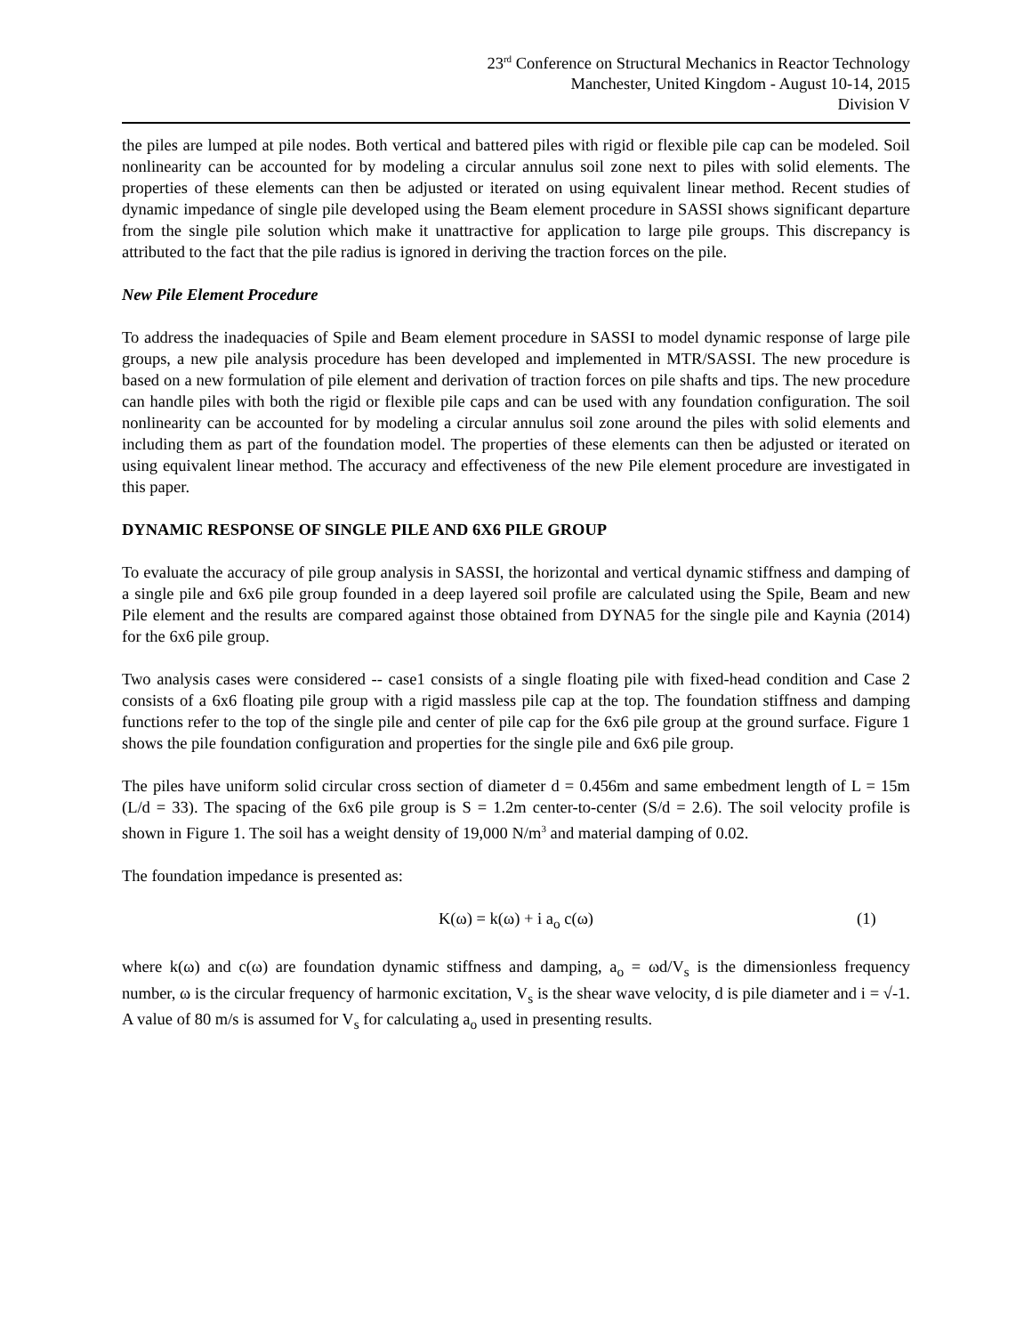23<sup>rd</sup> Conference on Structural Mechanics in Reactor Technology
Manchester, United Kingdom - August 10-14, 2015
Division V
the piles are lumped at pile nodes. Both vertical and battered piles with rigid or flexible pile cap can be modeled. Soil nonlinearity can be accounted for by modeling a circular annulus soil zone next to piles with solid elements. The properties of these elements can then be adjusted or iterated on using equivalent linear method. Recent studies of dynamic impedance of single pile developed using the Beam element procedure in SASSI shows significant departure from the single pile solution which make it unattractive for application to large pile groups. This discrepancy is attributed to the fact that the pile radius is ignored in deriving the traction forces on the pile.
New Pile Element Procedure
To address the inadequacies of Spile and Beam element procedure in SASSI to model dynamic response of large pile groups, a new pile analysis procedure has been developed and implemented in MTR/SASSI. The new procedure is based on a new formulation of pile element and derivation of traction forces on pile shafts and tips. The new procedure can handle piles with both the rigid or flexible pile caps and can be used with any foundation configuration. The soil nonlinearity can be accounted for by modeling a circular annulus soil zone around the piles with solid elements and including them as part of the foundation model. The properties of these elements can then be adjusted or iterated on using equivalent linear method. The accuracy and effectiveness of the new Pile element procedure are investigated in this paper.
DYNAMIC RESPONSE OF SINGLE PILE AND 6X6 PILE GROUP
To evaluate the accuracy of pile group analysis in SASSI, the horizontal and vertical dynamic stiffness and damping of a single pile and 6x6 pile group founded in a deep layered soil profile are calculated using the Spile, Beam and new Pile element and the results are compared against those obtained from DYNA5 for the single pile and Kaynia (2014) for the 6x6 pile group.
Two analysis cases were considered -- case1 consists of a single floating pile with fixed-head condition and Case 2 consists of a 6x6 floating pile group with a rigid massless pile cap at the top. The foundation stiffness and damping functions refer to the top of the single pile and center of pile cap for the 6x6 pile group at the ground surface. Figure 1 shows the pile foundation configuration and properties for the single pile and 6x6 pile group.
The piles have uniform solid circular cross section of diameter d = 0.456m and same embedment length of L = 15m (L/d = 33). The spacing of the 6x6 pile group is S = 1.2m center-to-center (S/d = 2.6). The soil velocity profile is shown in Figure 1. The soil has a weight density of 19,000 N/m<sup>3</sup> and material damping of 0.02.
The foundation impedance is presented as:
K(ω) = k(ω) + i a<sub>o</sub> c(ω) (1)
where k(ω) and c(ω) are foundation dynamic stiffness and damping, a<sub>o</sub> = ωd/V<sub>s</sub> is the dimensionless frequency number, ω is the circular frequency of harmonic excitation, V<sub>s</sub> is the shear wave velocity, d is pile diameter and i = √-1. A value of 80 m/s is assumed for V<sub>s</sub> for calculating a<sub>o</sub> used in presenting results.